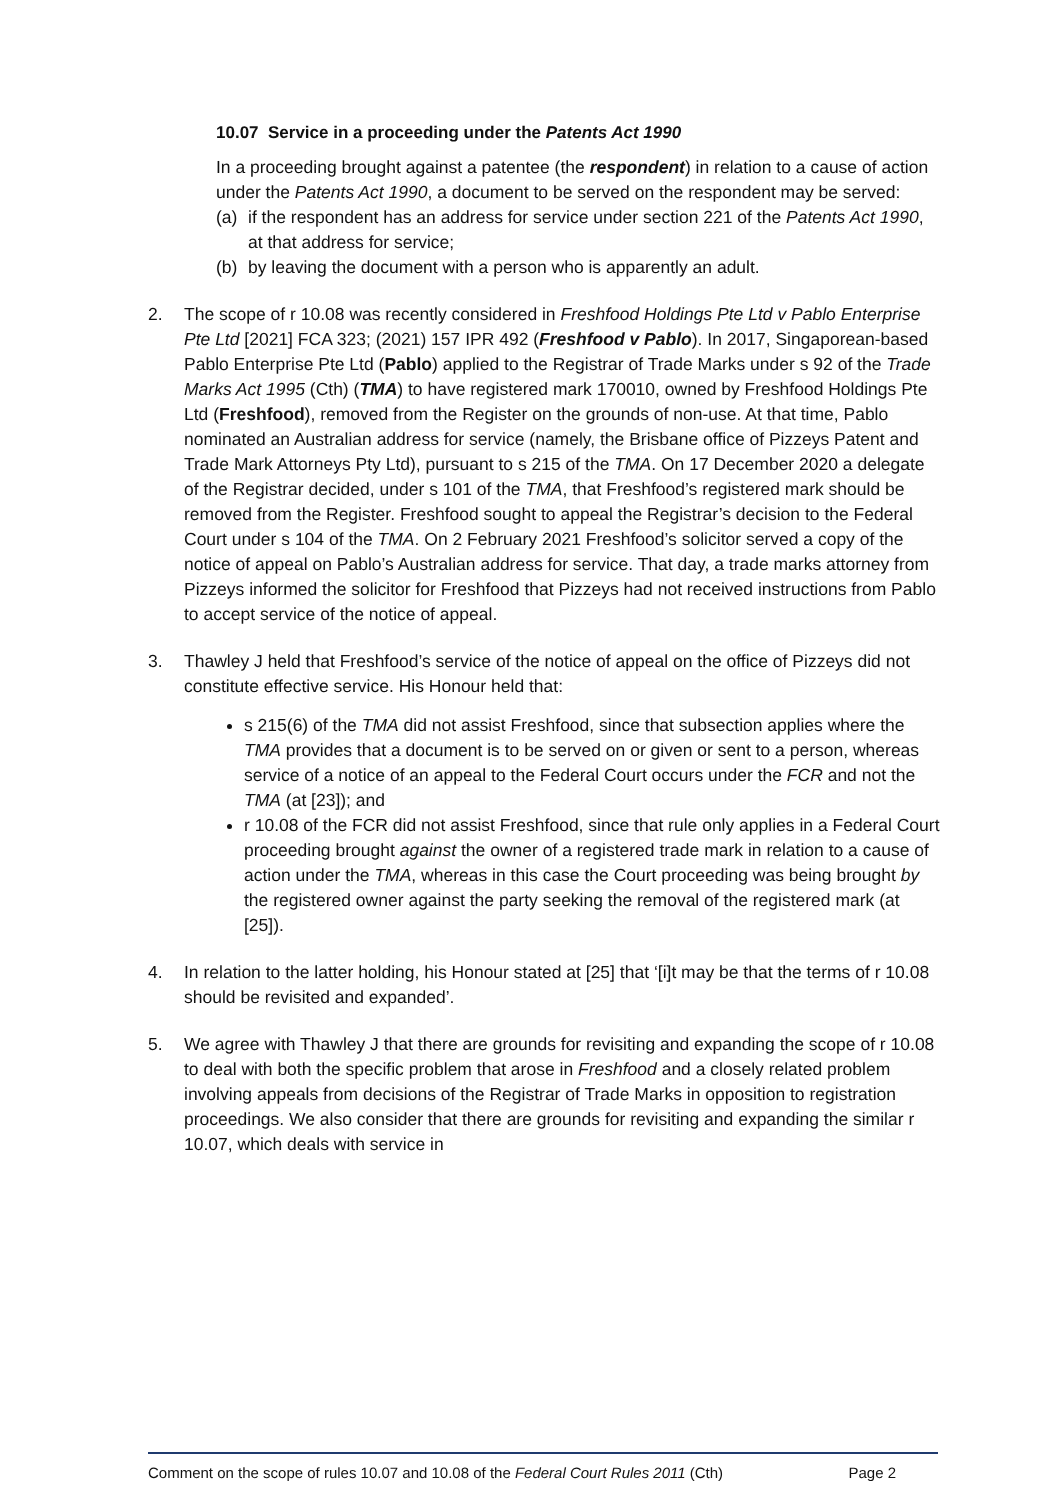10.07 Service in a proceeding under the Patents Act 1990
In a proceeding brought against a patentee (the respondent) in relation to a cause of action under the Patents Act 1990, a document to be served on the respondent may be served:
(a) if the respondent has an address for service under section 221 of the Patents Act 1990, at that address for service;
(b) by leaving the document with a person who is apparently an adult.
2. The scope of r 10.08 was recently considered in Freshfood Holdings Pte Ltd v Pablo Enterprise Pte Ltd [2021] FCA 323; (2021) 157 IPR 492 (Freshfood v Pablo). In 2017, Singaporean-based Pablo Enterprise Pte Ltd (Pablo) applied to the Registrar of Trade Marks under s 92 of the Trade Marks Act 1995 (Cth) (TMA) to have registered mark 170010, owned by Freshfood Holdings Pte Ltd (Freshfood), removed from the Register on the grounds of non-use. At that time, Pablo nominated an Australian address for service (namely, the Brisbane office of Pizzeys Patent and Trade Mark Attorneys Pty Ltd), pursuant to s 215 of the TMA. On 17 December 2020 a delegate of the Registrar decided, under s 101 of the TMA, that Freshfood’s registered mark should be removed from the Register. Freshfood sought to appeal the Registrar’s decision to the Federal Court under s 104 of the TMA. On 2 February 2021 Freshfood’s solicitor served a copy of the notice of appeal on Pablo’s Australian address for service. That day, a trade marks attorney from Pizzeys informed the solicitor for Freshfood that Pizzeys had not received instructions from Pablo to accept service of the notice of appeal.
3. Thawley J held that Freshfood’s service of the notice of appeal on the office of Pizzeys did not constitute effective service. His Honour held that:
s 215(6) of the TMA did not assist Freshfood, since that subsection applies where the TMA provides that a document is to be served on or given or sent to a person, whereas service of a notice of an appeal to the Federal Court occurs under the FCR and not the TMA (at [23]); and
r 10.08 of the FCR did not assist Freshfood, since that rule only applies in a Federal Court proceeding brought against the owner of a registered trade mark in relation to a cause of action under the TMA, whereas in this case the Court proceeding was being brought by the registered owner against the party seeking the removal of the registered mark (at [25]).
4. In relation to the latter holding, his Honour stated at [25] that ‘[i]t may be that the terms of r 10.08 should be revisited and expanded’.
5. We agree with Thawley J that there are grounds for revisiting and expanding the scope of r 10.08 to deal with both the specific problem that arose in Freshfood and a closely related problem involving appeals from decisions of the Registrar of Trade Marks in opposition to registration proceedings. We also consider that there are grounds for revisiting and expanding the similar r 10.07, which deals with service in
Comment on the scope of rules 10.07 and 10.08 of the Federal Court Rules 2011 (Cth) Page 2